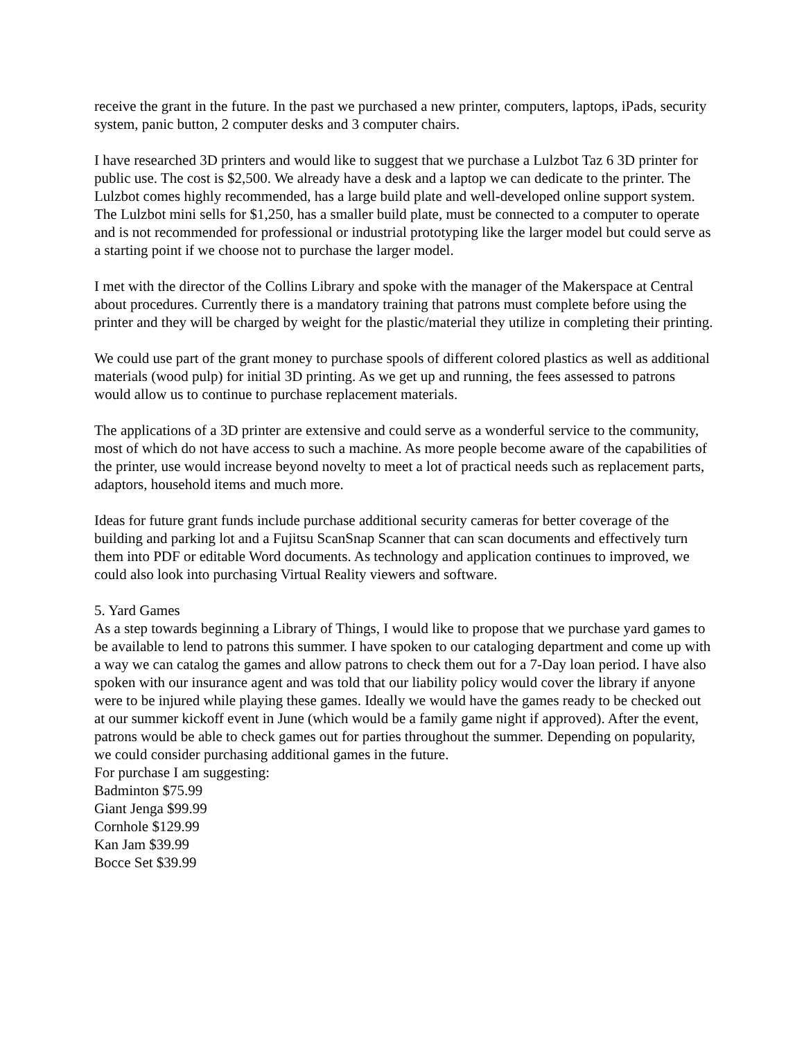receive the grant in the future. In the past we purchased a new printer, computers, laptops, iPads, security system, panic button, 2 computer desks and 3 computer chairs.
I have researched 3D printers and would like to suggest that we purchase a Lulzbot Taz 6 3D printer for public use. The cost is $2,500. We already have a desk and a laptop we can dedicate to the printer. The Lulzbot comes highly recommended, has a large build plate and well-developed online support system. The Lulzbot mini sells for $1,250, has a smaller build plate, must be connected to a computer to operate and is not recommended for professional or industrial prototyping like the larger model but could serve as a starting point if we choose not to purchase the larger model.
I met with the director of the Collins Library and spoke with the manager of the Makerspace at Central about procedures. Currently there is a mandatory training that patrons must complete before using the printer and they will be charged by weight for the plastic/material they utilize in completing their printing.
We could use part of the grant money to purchase spools of different colored plastics as well as additional materials (wood pulp) for initial 3D printing. As we get up and running, the fees assessed to patrons would allow us to continue to purchase replacement materials.
The applications of a 3D printer are extensive and could serve as a wonderful service to the community, most of which do not have access to such a machine. As more people become aware of the capabilities of the printer, use would increase beyond novelty to meet a lot of practical needs such as replacement parts, adaptors, household items and much more.
Ideas for future grant funds include purchase additional security cameras for better coverage of the building and parking lot and a Fujitsu ScanSnap Scanner that can scan documents and effectively turn them into PDF or editable Word documents. As technology and application continues to improved, we could also look into purchasing Virtual Reality viewers and software.
5. Yard Games
As a step towards beginning a Library of Things, I would like to propose that we purchase yard games to be available to lend to patrons this summer. I have spoken to our cataloging department and come up with a way we can catalog the games and allow patrons to check them out for a 7-Day loan period. I have also spoken with our insurance agent and was told that our liability policy would cover the library if anyone were to be injured while playing these games. Ideally we would have the games ready to be checked out at our summer kickoff event in June (which would be a family game night if approved). After the event, patrons would be able to check games out for parties throughout the summer. Depending on popularity, we could consider purchasing additional games in the future.
For purchase I am suggesting:
Badminton $75.99
Giant Jenga $99.99
Cornhole $129.99
Kan Jam $39.99
Bocce Set $39.99